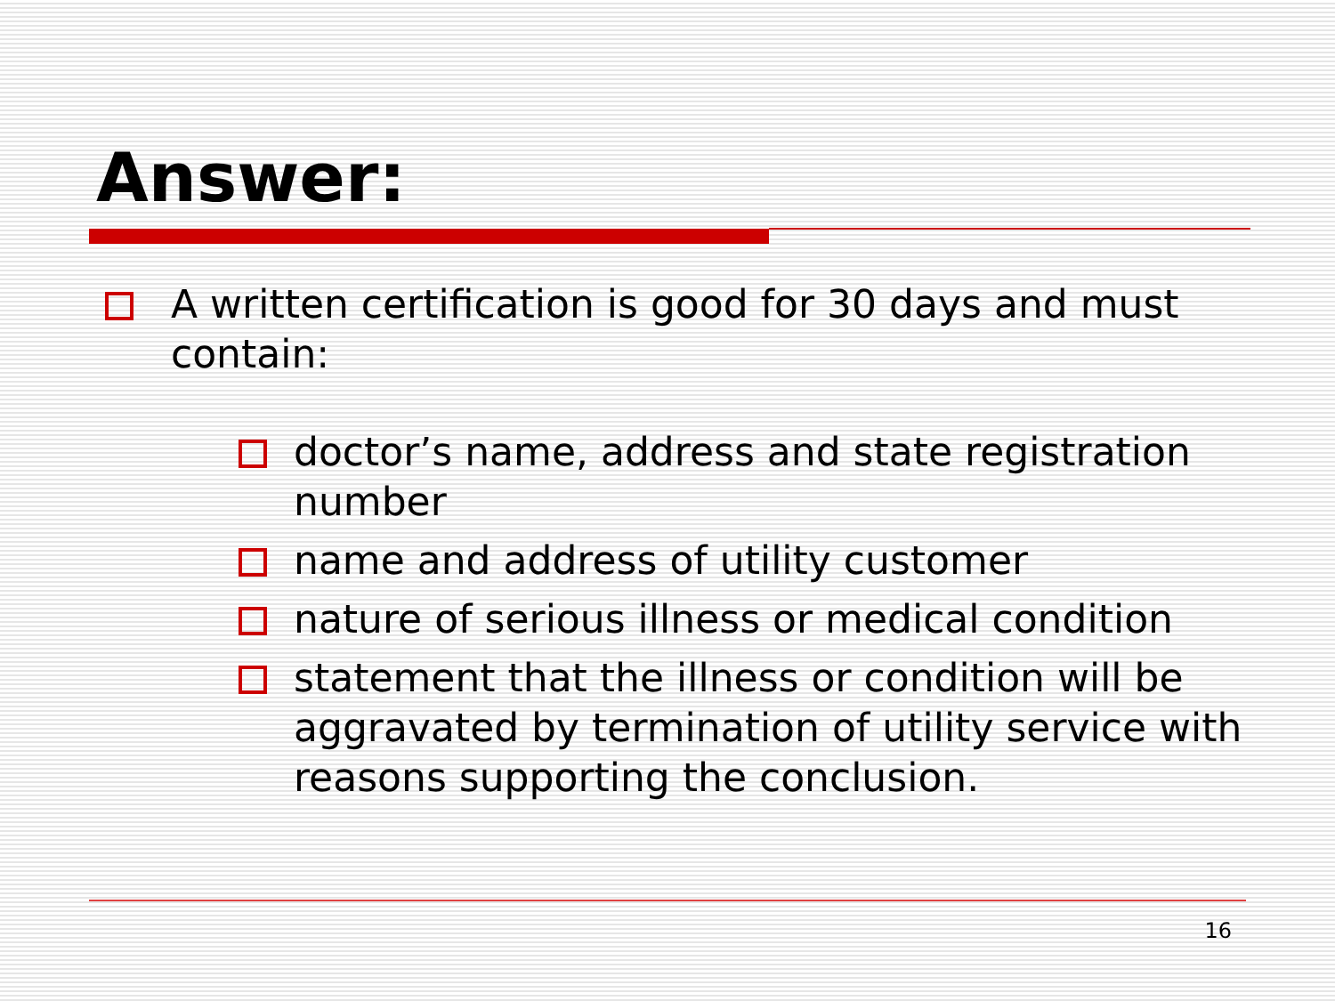Answer:
A written certification is good for 30 days and must contain:
doctor’s name, address and state registration number
name and address of utility customer
nature of serious illness or medical condition
statement that the illness or condition will be aggravated by termination of utility service with reasons supporting the conclusion.
16